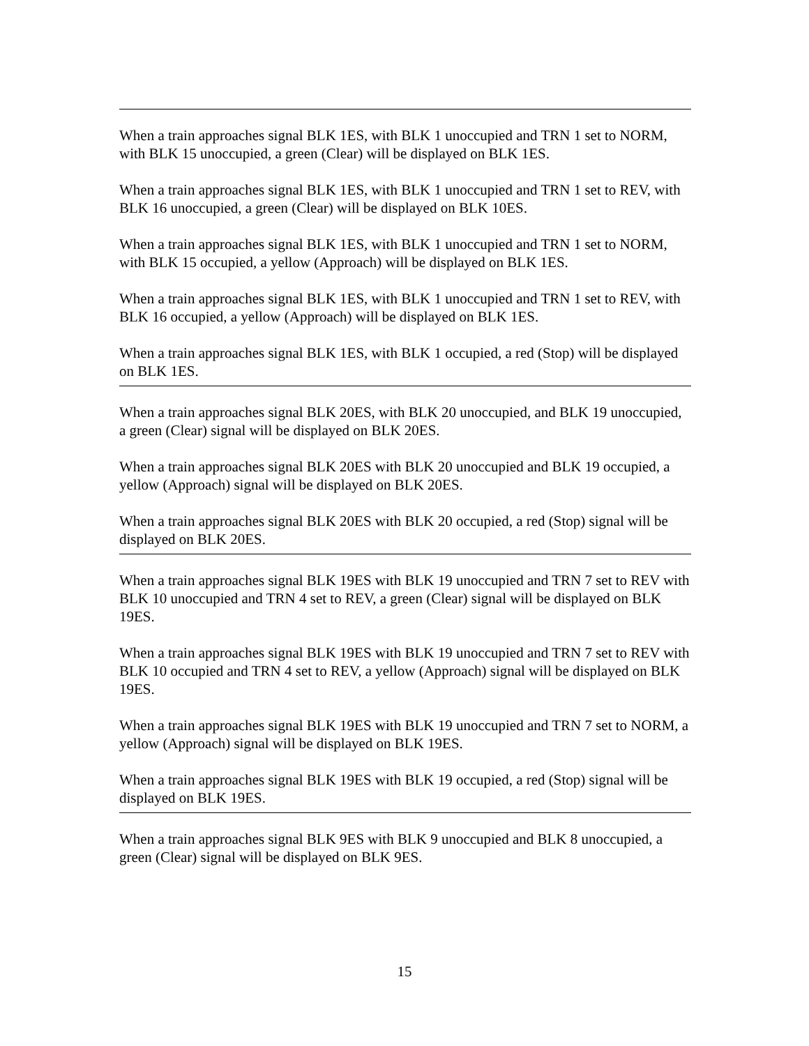When a train approaches signal BLK 1ES, with BLK 1 unoccupied and TRN 1 set to NORM, with BLK 15 unoccupied, a green (Clear) will be displayed on BLK 1ES.
When a train approaches signal BLK 1ES, with BLK 1 unoccupied and TRN 1 set to REV, with BLK 16 unoccupied, a green (Clear) will be displayed on BLK 10ES.
When a train approaches signal BLK 1ES, with BLK 1 unoccupied and TRN 1 set to NORM, with BLK 15 occupied, a yellow (Approach) will be displayed on BLK 1ES.
When a train approaches signal BLK 1ES, with BLK 1 unoccupied and TRN 1 set to REV, with BLK 16 occupied, a yellow (Approach) will be displayed on BLK 1ES.
When a train approaches signal BLK 1ES, with BLK 1 occupied, a red (Stop) will be displayed on BLK 1ES.
When a train approaches signal BLK 20ES, with BLK 20 unoccupied, and BLK 19 unoccupied, a green (Clear) signal will be displayed on BLK 20ES.
When a train approaches signal BLK 20ES with BLK 20 unoccupied and BLK 19 occupied, a yellow (Approach) signal will be displayed on BLK 20ES.
When a train approaches signal BLK 20ES with BLK 20 occupied, a red (Stop) signal will be displayed on BLK 20ES.
When a train approaches signal BLK 19ES with BLK 19 unoccupied and TRN 7 set to REV with BLK 10 unoccupied and TRN 4 set to REV, a green (Clear) signal will be displayed on BLK 19ES.
When a train approaches signal BLK 19ES with BLK 19 unoccupied and TRN 7 set to REV with BLK 10 occupied and TRN 4 set to REV, a yellow (Approach) signal will be displayed on BLK 19ES.
When a train approaches signal BLK 19ES with BLK 19 unoccupied and TRN 7 set to NORM, a yellow (Approach) signal will be displayed on BLK 19ES.
When a train approaches signal BLK 19ES with BLK 19 occupied, a red (Stop) signal will be displayed on BLK 19ES.
When a train approaches signal BLK 9ES with BLK 9 unoccupied and BLK 8 unoccupied, a green (Clear) signal will be displayed on BLK 9ES.
15